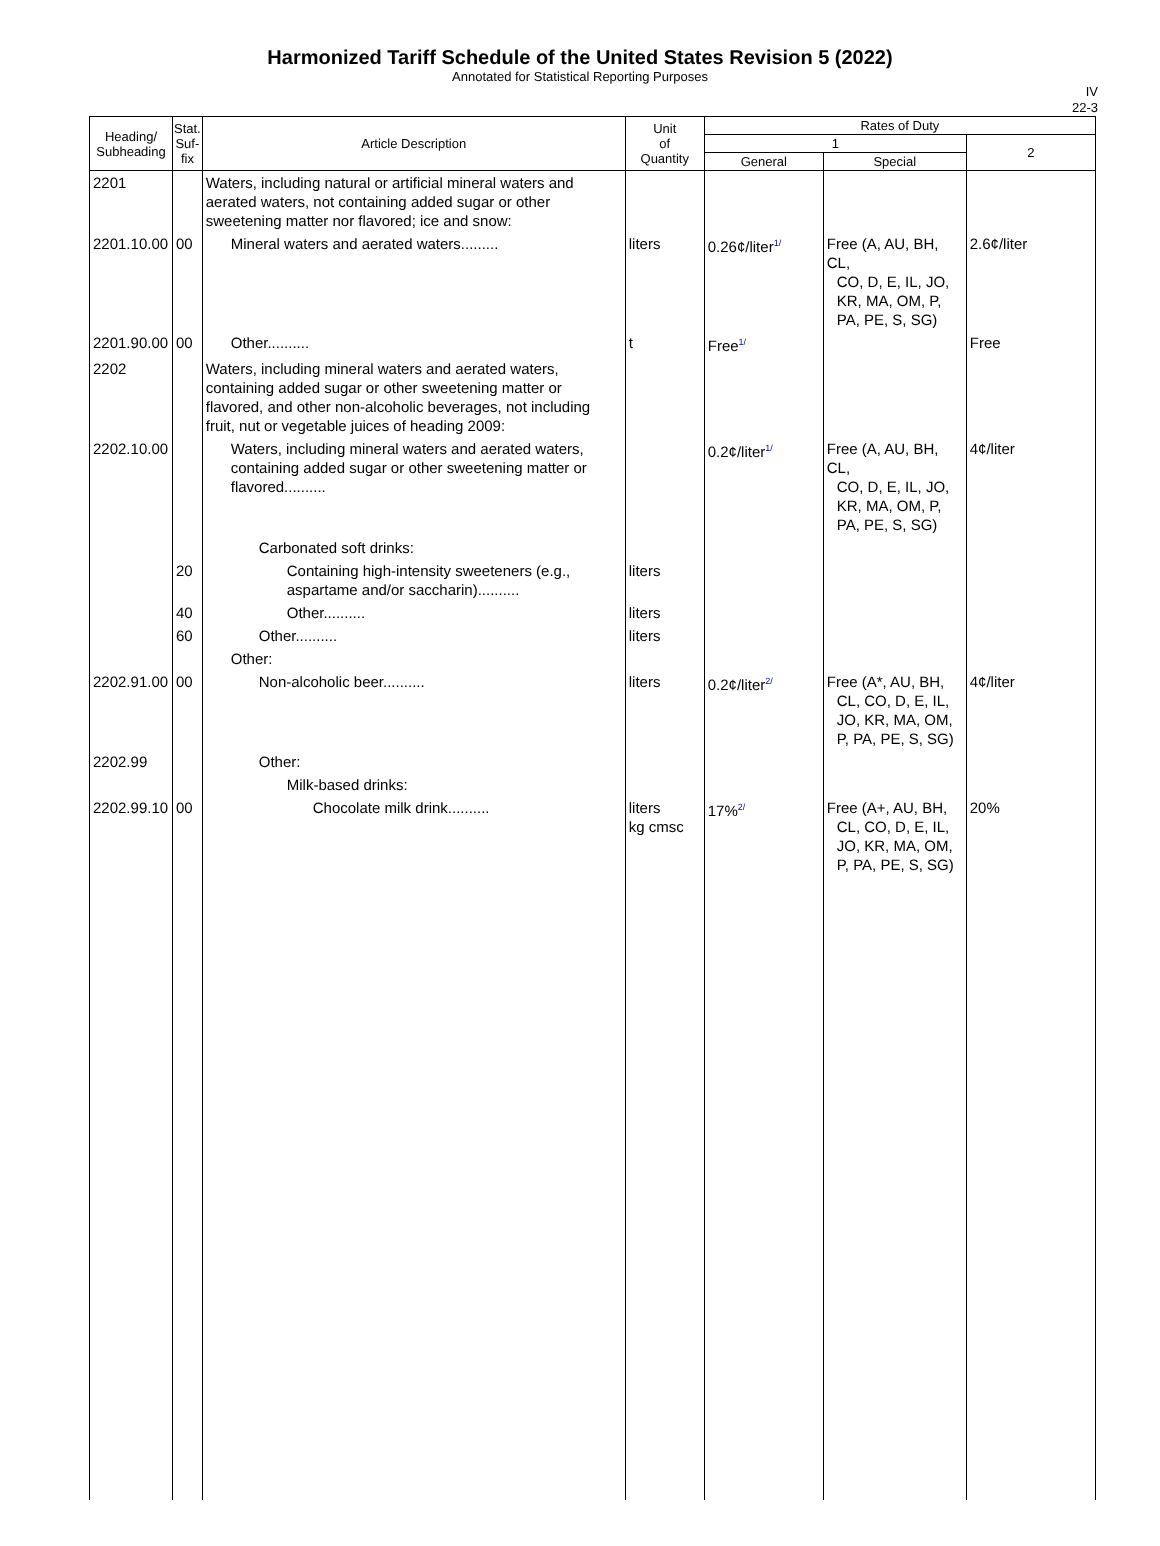Harmonized Tariff Schedule of the United States Revision 5 (2022)
Annotated for Statistical Reporting Purposes
IV
22-3
| Heading/ Subheading | Stat. Suf- fix | Article Description | Unit of Quantity | Rates of Duty | | |
| --- | --- | --- | --- | --- | --- | --- |
| | | | | 1 | | 2 |
| | | | | General | Special | |
| 2201 | | Waters, including natural or artificial mineral waters and aerated waters, not containing added sugar or other sweetening matter nor flavored; ice and snow: | | | | |
| 2201.10.00 | 00 | Mineral waters and aerated waters......... | liters | 0.26¢/liter<sup>1/</sup> | Free (A, AU, BH, CL, CO, D, E, IL, JO, KR, MA, OM, P, PA, PE, S, SG) | 2.6¢/liter |
| 2201.90.00 | 00 | Other.......... | t | Free<sup>1/</sup> | | Free |
| 2202 | | Waters, including mineral waters and aerated waters, containing added sugar or other sweetening matter or flavored, and other non-alcoholic beverages, not including fruit, nut or vegetable juices of heading 2009: | | | | |
| 2202.10.00 | | Waters, including mineral waters and aerated waters, containing added sugar or other sweetening matter or flavored.......... | | 0.2¢/liter<sup>1/</sup> | Free (A, AU, BH, CL, CO, D, E, IL, JO, KR, MA, OM, P, PA, PE, S, SG) | 4¢/liter |
| | | Carbonated soft drinks: | | | | |
| | 20 | Containing high-intensity sweeteners (e.g., aspartame and/or saccharin).......... | liters | | | |
| | 40 | Other.......... | liters | | | |
| | 60 | Other.......... | liters | | | |
| | | Other: | | | | |
| 2202.91.00 | 00 | Non-alcoholic beer.......... | liters | 0.2¢/liter<sup>2/</sup> | Free (A*, AU, BH, CL, CO, D, E, IL, JO, KR, MA, OM, P, PA, PE, S, SG) | 4¢/liter |
| 2202.99 | | Other: | | | | |
| | | Milk-based drinks: | | | | |
| 2202.99.10 | 00 | Chocolate milk drink.......... | liters kg cmsc | 17%<sup>2/</sup> | Free (A+, AU, BH, CL, CO, D, E, IL, JO, KR, MA, OM, P, PA, PE, S, SG) | 20% |